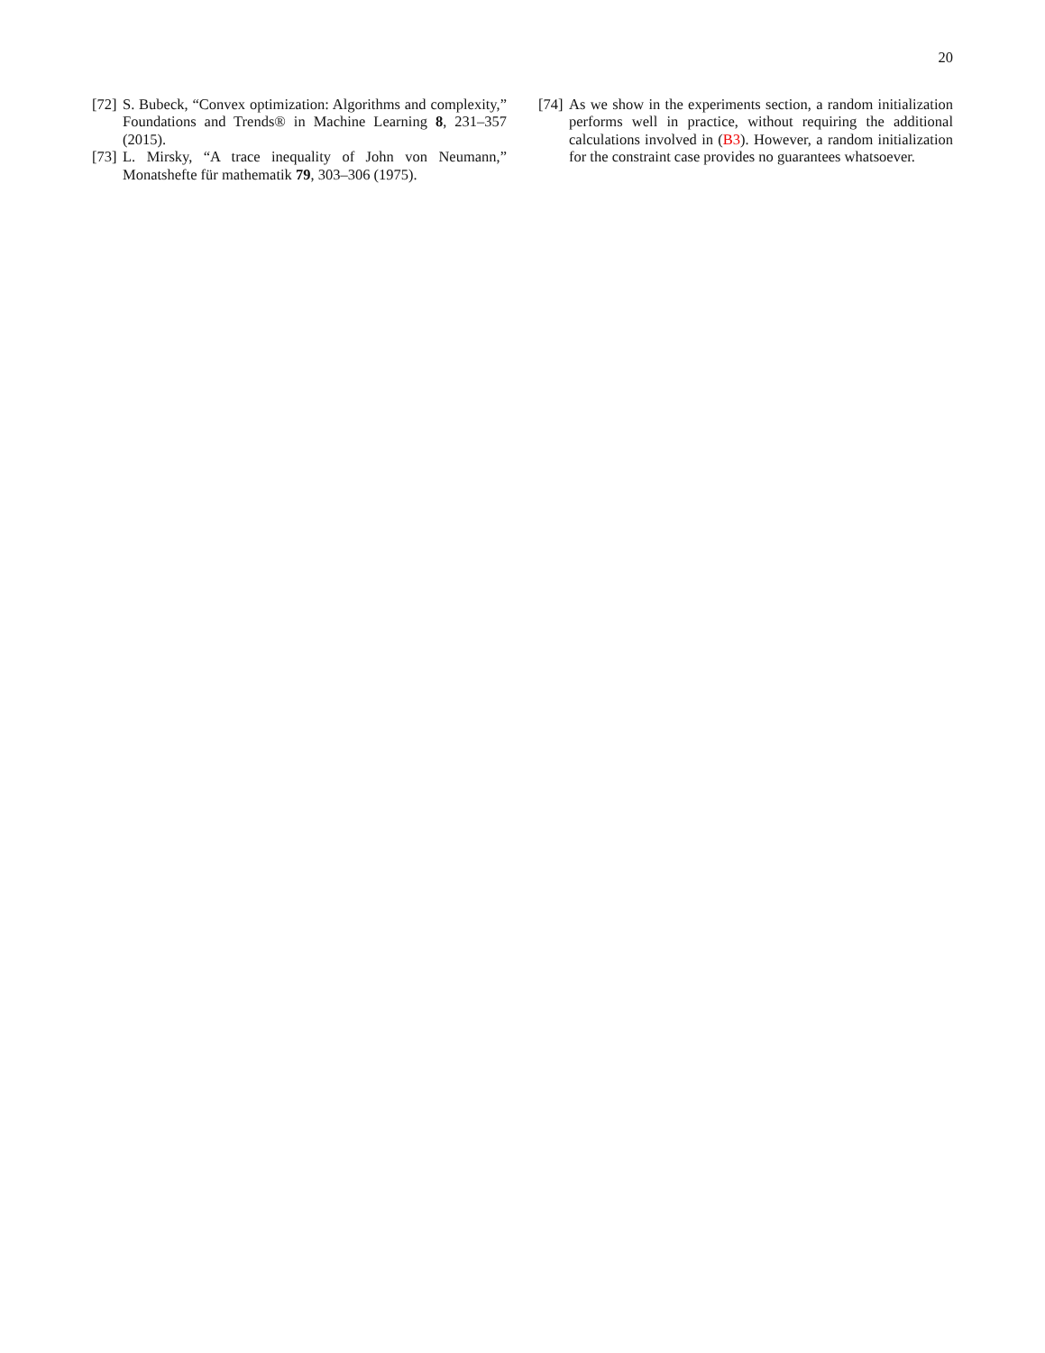20
[72] S. Bubeck, “Convex optimization: Algorithms and complexity,” Foundations and Trends® in Machine Learning 8, 231–357 (2015).
[73] L. Mirsky, “A trace inequality of John von Neumann,” Monatshefte für mathematik 79, 303–306 (1975).
[74] As we show in the experiments section, a random initialization performs well in practice, without requiring the additional calculations involved in (B3). However, a random initialization for the constraint case provides no guarantees whatsoever.